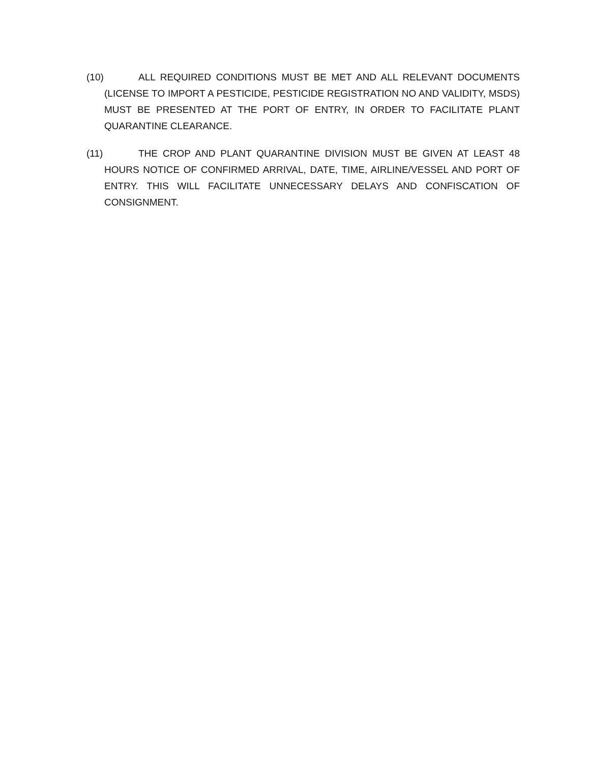(10) ALL REQUIRED CONDITIONS MUST BE MET AND ALL RELEVANT DOCUMENTS (LICENSE TO IMPORT A PESTICIDE, PESTICIDE REGISTRATION NO AND VALIDITY, MSDS) MUST BE PRESENTED AT THE PORT OF ENTRY, IN ORDER TO FACILITATE PLANT QUARANTINE CLEARANCE.
(11) THE CROP AND PLANT QUARANTINE DIVISION MUST BE GIVEN AT LEAST 48 HOURS NOTICE OF CONFIRMED ARRIVAL, DATE, TIME, AIRLINE/VESSEL AND PORT OF ENTRY. THIS WILL FACILITATE UNNECESSARY DELAYS AND CONFISCATION OF CONSIGNMENT.